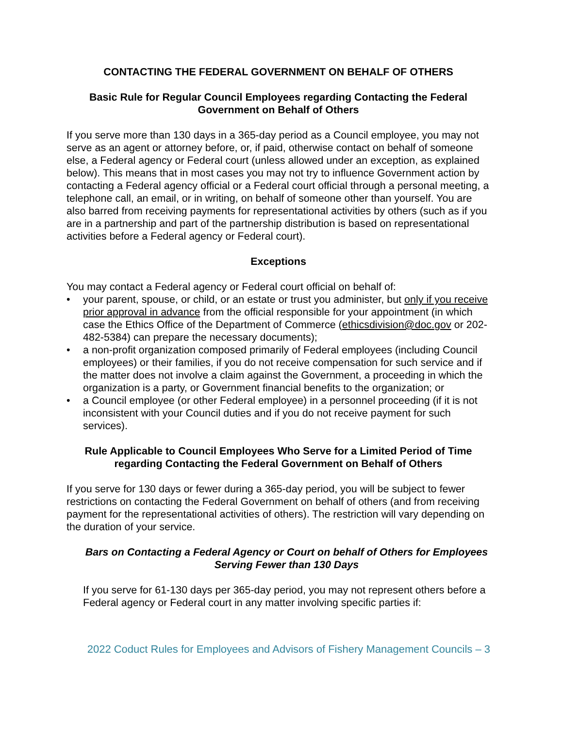CONTACTING THE FEDERAL GOVERNMENT ON BEHALF OF OTHERS
Basic Rule for Regular Council Employees regarding Contacting the Federal Government on Behalf of Others
If you serve more than 130 days in a 365-day period as a Council employee, you may not serve as an agent or attorney before, or, if paid, otherwise contact on behalf of someone else, a Federal agency or Federal court (unless allowed under an exception, as explained below). This means that in most cases you may not try to influence Government action by contacting a Federal agency official or a Federal court official through a personal meeting, a telephone call, an email, or in writing, on behalf of someone other than yourself. You are also barred from receiving payments for representational activities by others (such as if you are in a partnership and part of the partnership distribution is based on representational activities before a Federal agency or Federal court).
Exceptions
You may contact a Federal agency or Federal court official on behalf of:
• your parent, spouse, or child, or an estate or trust you administer, but only if you receive prior approval in advance from the official responsible for your appointment (in which case the Ethics Office of the Department of Commerce (ethicsdivision@doc.gov or 202-482-5384) can prepare the necessary documents);
• a non-profit organization composed primarily of Federal employees (including Council employees) or their families, if you do not receive compensation for such service and if the matter does not involve a claim against the Government, a proceeding in which the organization is a party, or Government financial benefits to the organization; or
• a Council employee (or other Federal employee) in a personnel proceeding (if it is not inconsistent with your Council duties and if you do not receive payment for such services).
Rule Applicable to Council Employees Who Serve for a Limited Period of Time regarding Contacting the Federal Government on Behalf of Others
If you serve for 130 days or fewer during a 365-day period, you will be subject to fewer restrictions on contacting the Federal Government on behalf of others (and from receiving payment for the representational activities of others). The restriction will vary depending on the duration of your service.
Bars on Contacting a Federal Agency or Court on behalf of Others for Employees Serving Fewer than 130 Days
If you serve for 61-130 days per 365-day period, you may not represent others before a Federal agency or Federal court in any matter involving specific parties if:
2022 Coduct Rules for Employees and Advisors of Fishery Management Councils – 3